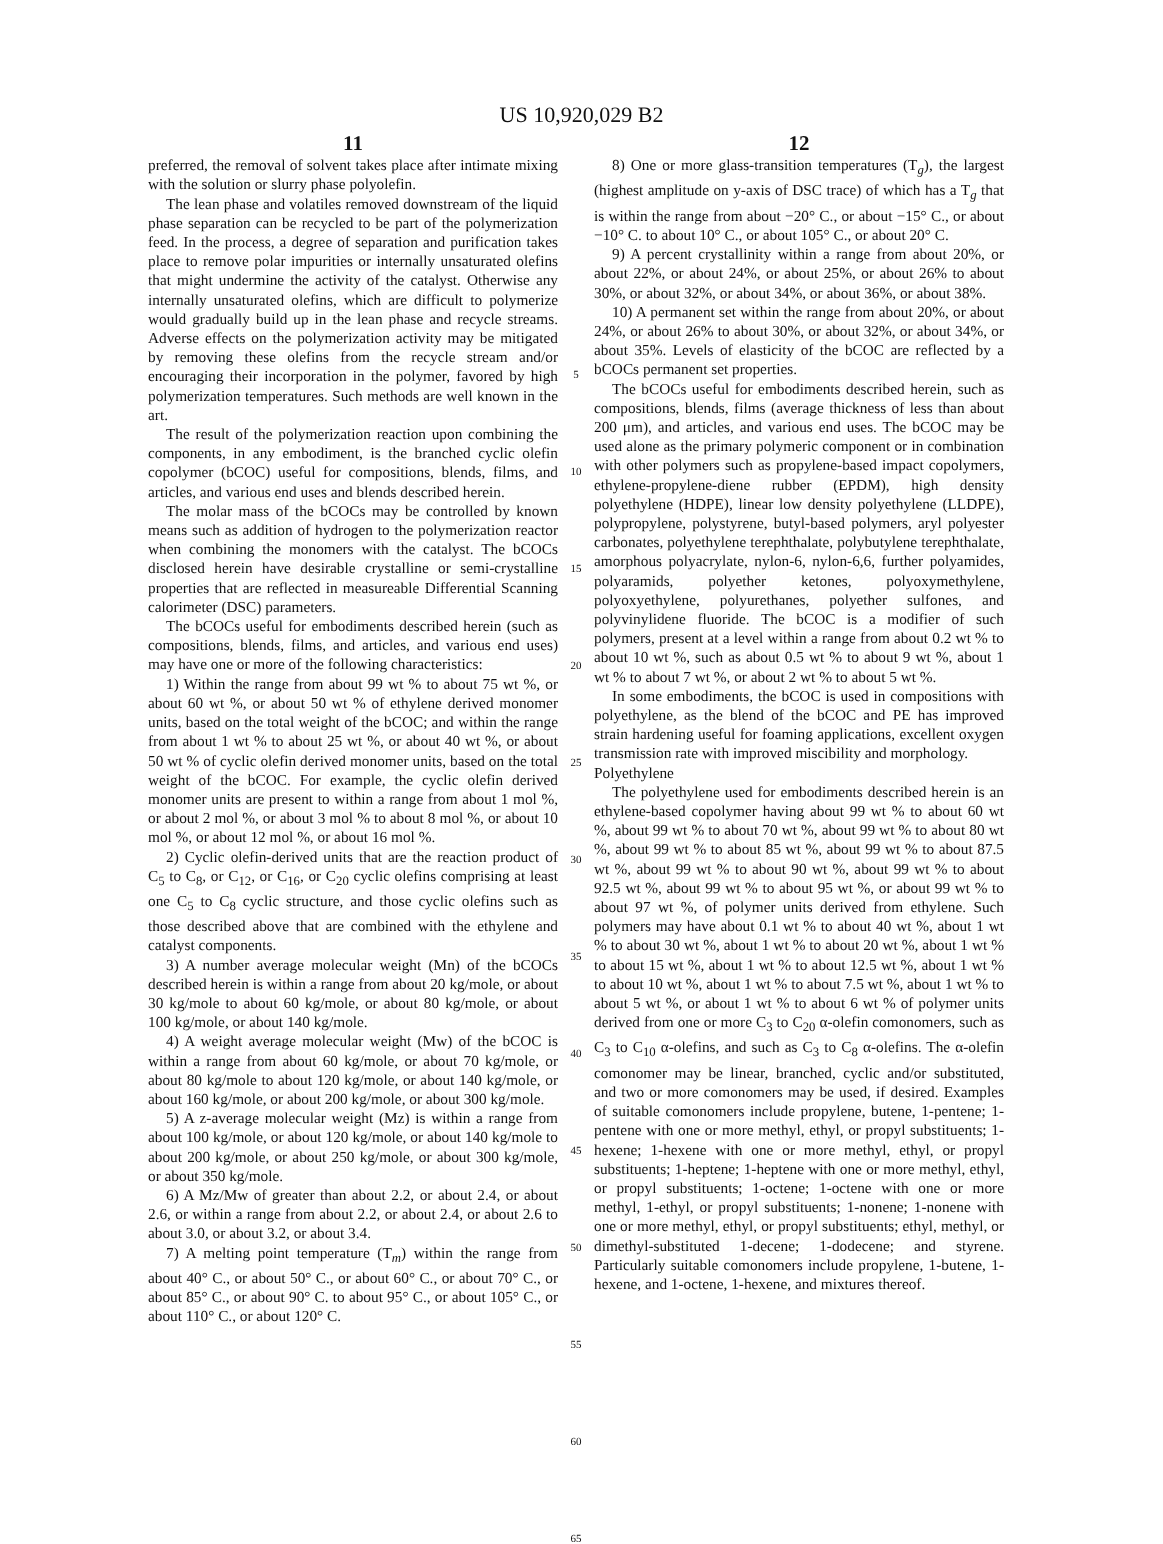US 10,920,029 B2
11
preferred, the removal of solvent takes place after intimate mixing with the solution or slurry phase polyolefin.
The lean phase and volatiles removed downstream of the liquid phase separation can be recycled to be part of the polymerization feed. In the process, a degree of separation and purification takes place to remove polar impurities or internally unsaturated olefins that might undermine the activity of the catalyst. Otherwise any internally unsaturated olefins, which are difficult to polymerize would gradually build up in the lean phase and recycle streams. Adverse effects on the polymerization activity may be mitigated by removing these olefins from the recycle stream and/or encouraging their incorporation in the polymer, favored by high polymerization temperatures. Such methods are well known in the art.
The result of the polymerization reaction upon combining the components, in any embodiment, is the branched cyclic olefin copolymer (bCOC) useful for compositions, blends, films, and articles, and various end uses and blends described herein.
The molar mass of the bCOCs may be controlled by known means such as addition of hydrogen to the polymerization reactor when combining the monomers with the catalyst. The bCOCs disclosed herein have desirable crystalline or semi-crystalline properties that are reflected in measureable Differential Scanning calorimeter (DSC) parameters.
The bCOCs useful for embodiments described herein (such as compositions, blends, films, and articles, and various end uses) may have one or more of the following characteristics:
1) Within the range from about 99 wt % to about 75 wt %, or about 60 wt %, or about 50 wt % of ethylene derived monomer units, based on the total weight of the bCOC; and within the range from about 1 wt % to about 25 wt %, or about 40 wt %, or about 50 wt % of cyclic olefin derived monomer units, based on the total weight of the bCOC. For example, the cyclic olefin derived monomer units are present to within a range from about 1 mol %, or about 2 mol %, or about 3 mol % to about 8 mol %, or about 10 mol %, or about 12 mol %, or about 16 mol %.
2) Cyclic olefin-derived units that are the reaction product of C<sub>5</sub> to C<sub>8</sub>, or C<sub>12</sub>, or C<sub>16</sub>, or C<sub>20</sub> cyclic olefins comprising at least one C<sub>5</sub> to C<sub>8</sub> cyclic structure, and those cyclic olefins such as those described above that are combined with the ethylene and catalyst components.
3) A number average molecular weight (Mn) of the bCOCs described herein is within a range from about 20 kg/mole, or about 30 kg/mole to about 60 kg/mole, or about 80 kg/mole, or about 100 kg/mole, or about 140 kg/mole.
4) A weight average molecular weight (Mw) of the bCOC is within a range from about 60 kg/mole, or about 70 kg/mole, or about 80 kg/mole to about 120 kg/mole, or about 140 kg/mole, or about 160 kg/mole, or about 200 kg/mole, or about 300 kg/mole.
5) A z-average molecular weight (Mz) is within a range from about 100 kg/mole, or about 120 kg/mole, or about 140 kg/mole to about 200 kg/mole, or about 250 kg/mole, or about 300 kg/mole, or about 350 kg/mole.
6) A Mz/Mw of greater than about 2.2, or about 2.4, or about 2.6, or within a range from about 2.2, or about 2.4, or about 2.6 to about 3.0, or about 3.2, or about 3.4.
7) A melting point temperature (T<sub>m</sub>) within the range from about 40° C., or about 50° C., or about 60° C., or about 70° C., or about 85° C., or about 90° C. to about 95° C., or about 105° C., or about 110° C., or about 120° C.
5
10
15
20
25
30
35
40
45
50
55
60
65
12
8) One or more glass-transition temperatures (T<sub>g</sub>), the largest (highest amplitude on y-axis of DSC trace) of which has a T<sub>g</sub> that is within the range from about −20° C., or about −15° C., or about −10° C. to about 10° C., or about 105° C., or about 20° C.
9) A percent crystallinity within a range from about 20%, or about 22%, or about 24%, or about 25%, or about 26% to about 30%, or about 32%, or about 34%, or about 36%, or about 38%.
10) A permanent set within the range from about 20%, or about 24%, or about 26% to about 30%, or about 32%, or about 34%, or about 35%. Levels of elasticity of the bCOC are reflected by a bCOCs permanent set properties.
The bCOCs useful for embodiments described herein, such as compositions, blends, films (average thickness of less than about 200 μm), and articles, and various end uses. The bCOC may be used alone as the primary polymeric component or in combination with other polymers such as propylene-based impact copolymers, ethylene-propylene-diene rubber (EPDM), high density polyethylene (HDPE), linear low density polyethylene (LLDPE), polypropylene, polystyrene, butyl-based polymers, aryl polyester carbonates, polyethylene terephthalate, polybutylene terephthalate, amorphous polyacrylate, nylon-6, nylon-6,6, further polyamides, polyaramids, polyether ketones, polyoxymethylene, polyoxyethylene, polyurethanes, polyether sulfones, and polyvinylidene fluoride. The bCOC is a modifier of such polymers, present at a level within a range from about 0.2 wt % to about 10 wt %, such as about 0.5 wt % to about 9 wt %, about 1 wt % to about 7 wt %, or about 2 wt % to about 5 wt %.
In some embodiments, the bCOC is used in compositions with polyethylene, as the blend of the bCOC and PE has improved strain hardening useful for foaming applications, excellent oxygen transmission rate with improved miscibility and morphology.
Polyethylene
The polyethylene used for embodiments described herein is an ethylene-based copolymer having about 99 wt % to about 60 wt %, about 99 wt % to about 70 wt %, about 99 wt % to about 80 wt %, about 99 wt % to about 85 wt %, about 99 wt % to about 87.5 wt %, about 99 wt % to about 90 wt %, about 99 wt % to about 92.5 wt %, about 99 wt % to about 95 wt %, or about 99 wt % to about 97 wt %, of polymer units derived from ethylene. Such polymers may have about 0.1 wt % to about 40 wt %, about 1 wt % to about 30 wt %, about 1 wt % to about 20 wt %, about 1 wt % to about 15 wt %, about 1 wt % to about 12.5 wt %, about 1 wt % to about 10 wt %, about 1 wt % to about 7.5 wt %, about 1 wt % to about 5 wt %, or about 1 wt % to about 6 wt % of polymer units derived from one or more C<sub>3</sub> to C<sub>20</sub> α-olefin comonomers, such as C<sub>3</sub> to C<sub>10</sub> α-olefins, and such as C<sub>3</sub> to C<sub>8</sub> α-olefins. The α-olefin comonomer may be linear, branched, cyclic and/or substituted, and two or more comonomers may be used, if desired. Examples of suitable comonomers include propylene, butene, 1-pentene; 1-pentene with one or more methyl, ethyl, or propyl substituents; 1-hexene; 1-hexene with one or more methyl, ethyl, or propyl substituents; 1-heptene; 1-heptene with one or more methyl, ethyl, or propyl substituents; 1-octene; 1-octene with one or more methyl, 1-ethyl, or propyl substituents; 1-nonene; 1-nonene with one or more methyl, ethyl, or propyl substituents; ethyl, methyl, or dimethyl-substituted 1-decene; 1-dodecene; and styrene. Particularly suitable comonomers include propylene, 1-butene, 1-hexene, and 1-octene, 1-hexene, and mixtures thereof.